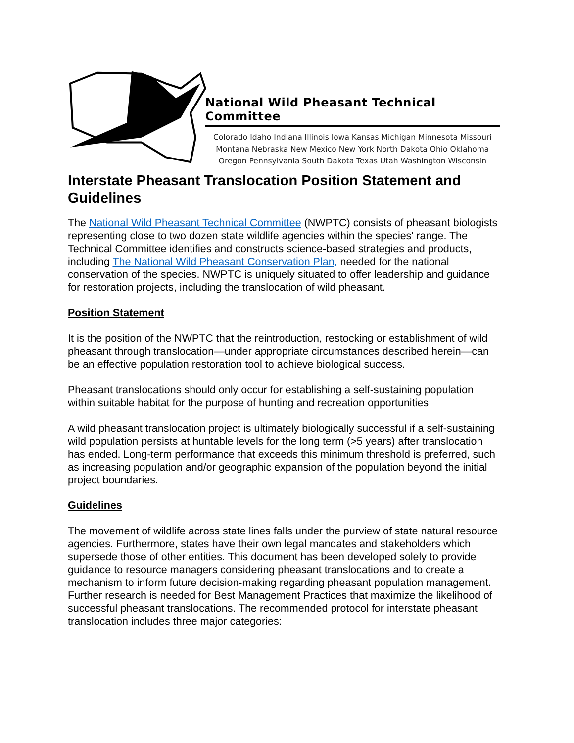National Wild Pheasant Technical Committee
Colorado Idaho Indiana Illinois Iowa Kansas Michigan Minnesota Missouri
Montana Nebraska New Mexico New York North Dakota Ohio Oklahoma
Oregon Pennsylvania South Dakota Texas Utah Washington Wisconsin
Interstate Pheasant Translocation Position Statement and Guidelines
The National Wild Pheasant Technical Committee (NWPTC) consists of pheasant biologists representing close to two dozen state wildlife agencies within the species' range. The Technical Committee identifies and constructs science-based strategies and products, including The National Wild Pheasant Conservation Plan, needed for the national conservation of the species. NWPTC is uniquely situated to offer leadership and guidance for restoration projects, including the translocation of wild pheasant.
Position Statement
It is the position of the NWPTC that the reintroduction, restocking or establishment of wild pheasant through translocation—under appropriate circumstances described herein—can be an effective population restoration tool to achieve biological success.
Pheasant translocations should only occur for establishing a self-sustaining population within suitable habitat for the purpose of hunting and recreation opportunities.
A wild pheasant translocation project is ultimately biologically successful if a self-sustaining wild population persists at huntable levels for the long term (>5 years) after translocation has ended. Long-term performance that exceeds this minimum threshold is preferred, such as increasing population and/or geographic expansion of the population beyond the initial project boundaries.
Guidelines
The movement of wildlife across state lines falls under the purview of state natural resource agencies. Furthermore, states have their own legal mandates and stakeholders which supersede those of other entities. This document has been developed solely to provide guidance to resource managers considering pheasant translocations and to create a mechanism to inform future decision-making regarding pheasant population management. Further research is needed for Best Management Practices that maximize the likelihood of successful pheasant translocations. The recommended protocol for interstate pheasant translocation includes three major categories: